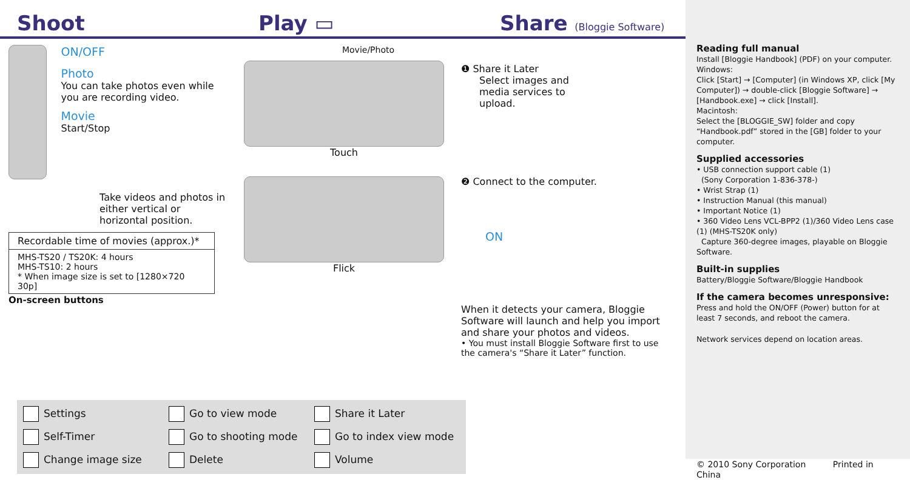Shoot
Play ▭
Share (Bloggie Software)
ON/OFF
Photo
You can take photos even while you are recording video.
Movie
Start/Stop
Take videos and photos in either vertical or horizontal position.
| Recordable time of movies (approx.)* |
| --- |
| MHS-TS20 / TS20K: 4 hours MHS-TS10: 2 hours * When image size is set to [1280×720 30p] |
On-screen buttons
Movie/Photo
Touch
Flick
❶ Share it Later
Select images and media services to upload.
❷ Connect to the computer.
ON
When it detects your camera, Bloggie Software will launch and help you import and share your photos and videos.
• You must install Bloggie Software first to use the camera's “Share it Later” function.
Settings
Go to view mode
Share it Later
Self-Timer
Go to shooting mode
Go to index view mode
Change image size
Delete
Volume
Reading full manual
Install [Bloggie Handbook] (PDF) on your computer.
Windows:
Click [Start] → [Computer] (in Windows XP, click [My Computer]) → double-click [Bloggie Software] → [Handbook.exe] → click [Install].
Macintosh:
Select the [BLOGGIE_SW] folder and copy “Handbook.pdf” stored in the [GB] folder to your computer.
Supplied accessories
• USB connection support cable (1)
(Sony Corporation 1-836-378-)
• Wrist Strap (1)
• Instruction Manual (this manual)
• Important Notice (1)
• 360 Video Lens VCL-BPP2 (1)/360 Video Lens case (1) (MHS-TS20K only)
Capture 360-degree images, playable on Bloggie Software.
Built-in supplies
Battery/Bloggie Software/Bloggie Handbook
If the camera becomes unresponsive:
Press and hold the ON/OFF (Power) button for at least 7 seconds, and reboot the camera.
Network services depend on location areas.
© 2010 Sony Corporation Printed in China